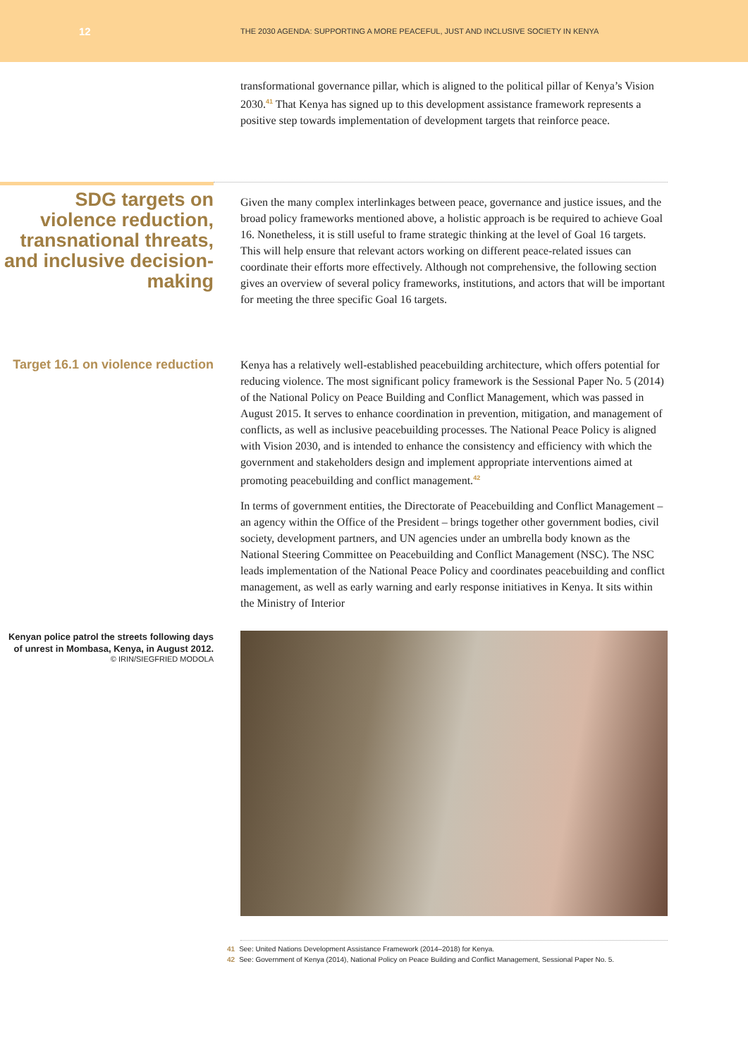12
THE 2030 AGENDA: SUPPORTING A MORE PEACEFUL, JUST AND INCLUSIVE SOCIETY IN KENYA
transformational governance pillar, which is aligned to the political pillar of Kenya’s Vision 2030.<sup>41</sup> That Kenya has signed up to this development assistance framework represents a positive step towards implementation of development targets that reinforce peace.
SDG targets on violence reduction, transnational threats, and inclusive decision-making
Given the many complex interlinkages between peace, governance and justice issues, and the broad policy frameworks mentioned above, a holistic approach is be required to achieve Goal 16. Nonetheless, it is still useful to frame strategic thinking at the level of Goal 16 targets. This will help ensure that relevant actors working on different peace-related issues can coordinate their efforts more effectively. Although not comprehensive, the following section gives an overview of several policy frameworks, institutions, and actors that will be important for meeting the three specific Goal 16 targets.
Target 16.1 on violence reduction
Kenya has a relatively well-established peacebuilding architecture, which offers potential for reducing violence. The most significant policy framework is the Sessional Paper No. 5 (2014) of the National Policy on Peace Building and Conflict Management, which was passed in August 2015. It serves to enhance coordination in prevention, mitigation, and management of conflicts, as well as inclusive peacebuilding processes. The National Peace Policy is aligned with Vision 2030, and is intended to enhance the consistency and efficiency with which the government and stakeholders design and implement appropriate interventions aimed at promoting peacebuilding and conflict management.<sup>42</sup>
In terms of government entities, the Directorate of Peacebuilding and Conflict Management – an agency within the Office of the President – brings together other government bodies, civil society, development partners, and UN agencies under an umbrella body known as the National Steering Committee on Peacebuilding and Conflict Management (NSC). The NSC leads implementation of the National Peace Policy and coordinates peacebuilding and conflict management, as well as early warning and early response initiatives in Kenya. It sits within the Ministry of Interior
Kenyan police patrol the streets following days of unrest in Mombasa, Kenya, in August 2012.
© IRIN/SIEGFRIED MODOLA
41 See: United Nations Development Assistance Framework (2014–2018) for Kenya.
42 See: Government of Kenya (2014), National Policy on Peace Building and Conflict Management, Sessional Paper No. 5.